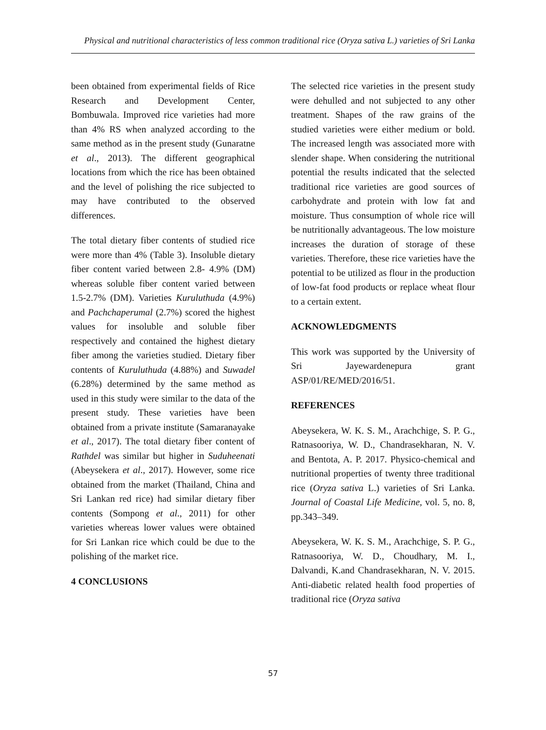Physical and nutritional characteristics of less common traditional rice (Oryza sativa L.) varieties of Sri Lanka
been obtained from experimental fields of Rice Research and Development Center, Bombuwala. Improved rice varieties had more than 4% RS when analyzed according to the same method as in the present study (Gunaratne et al., 2013). The different geographical locations from which the rice has been obtained and the level of polishing the rice subjected to may have contributed to the observed differences.
The total dietary fiber contents of studied rice were more than 4% (Table 3). Insoluble dietary fiber content varied between 2.8- 4.9% (DM) whereas soluble fiber content varied between 1.5-2.7% (DM). Varieties Kuruluthuda (4.9%) and Pachchaperumal (2.7%) scored the highest values for insoluble and soluble fiber respectively and contained the highest dietary fiber among the varieties studied. Dietary fiber contents of Kuruluthuda (4.88%) and Suwadel (6.28%) determined by the same method as used in this study were similar to the data of the present study. These varieties have been obtained from a private institute (Samaranayake et al., 2017). The total dietary fiber content of Rathdel was similar but higher in Suduheenati (Abeysekera et al., 2017). However, some rice obtained from the market (Thailand, China and Sri Lankan red rice) had similar dietary fiber contents (Sompong et al., 2011) for other varieties whereas lower values were obtained for Sri Lankan rice which could be due to the polishing of the market rice.
4 CONCLUSIONS
The selected rice varieties in the present study were dehulled and not subjected to any other treatment. Shapes of the raw grains of the studied varieties were either medium or bold. The increased length was associated more with slender shape. When considering the nutritional potential the results indicated that the selected traditional rice varieties are good sources of carbohydrate and protein with low fat and moisture. Thus consumption of whole rice will be nutritionally advantageous. The low moisture increases the duration of storage of these varieties. Therefore, these rice varieties have the potential to be utilized as flour in the production of low-fat food products or replace wheat flour to a certain extent.
ACKNOWLEDGMENTS
This work was supported by the University of Sri Jayewardenepura grant ASP/01/RE/MED/2016/51.
REFERENCES
Abeysekera, W. K. S. M., Arachchige, S. P. G., Ratnasooriya, W. D., Chandrasekharan, N. V. and Bentota, A. P. 2017. Physico-chemical and nutritional properties of twenty three traditional rice (Oryza sativa L.) varieties of Sri Lanka. Journal of Coastal Life Medicine, vol. 5, no. 8, pp.343–349.
Abeysekera, W. K. S. M., Arachchige, S. P. G., Ratnasooriya, W. D., Choudhary, M. I., Dalvandi, K.and Chandrasekharan, N. V. 2015. Anti-diabetic related health food properties of traditional rice (Oryza sativa
57